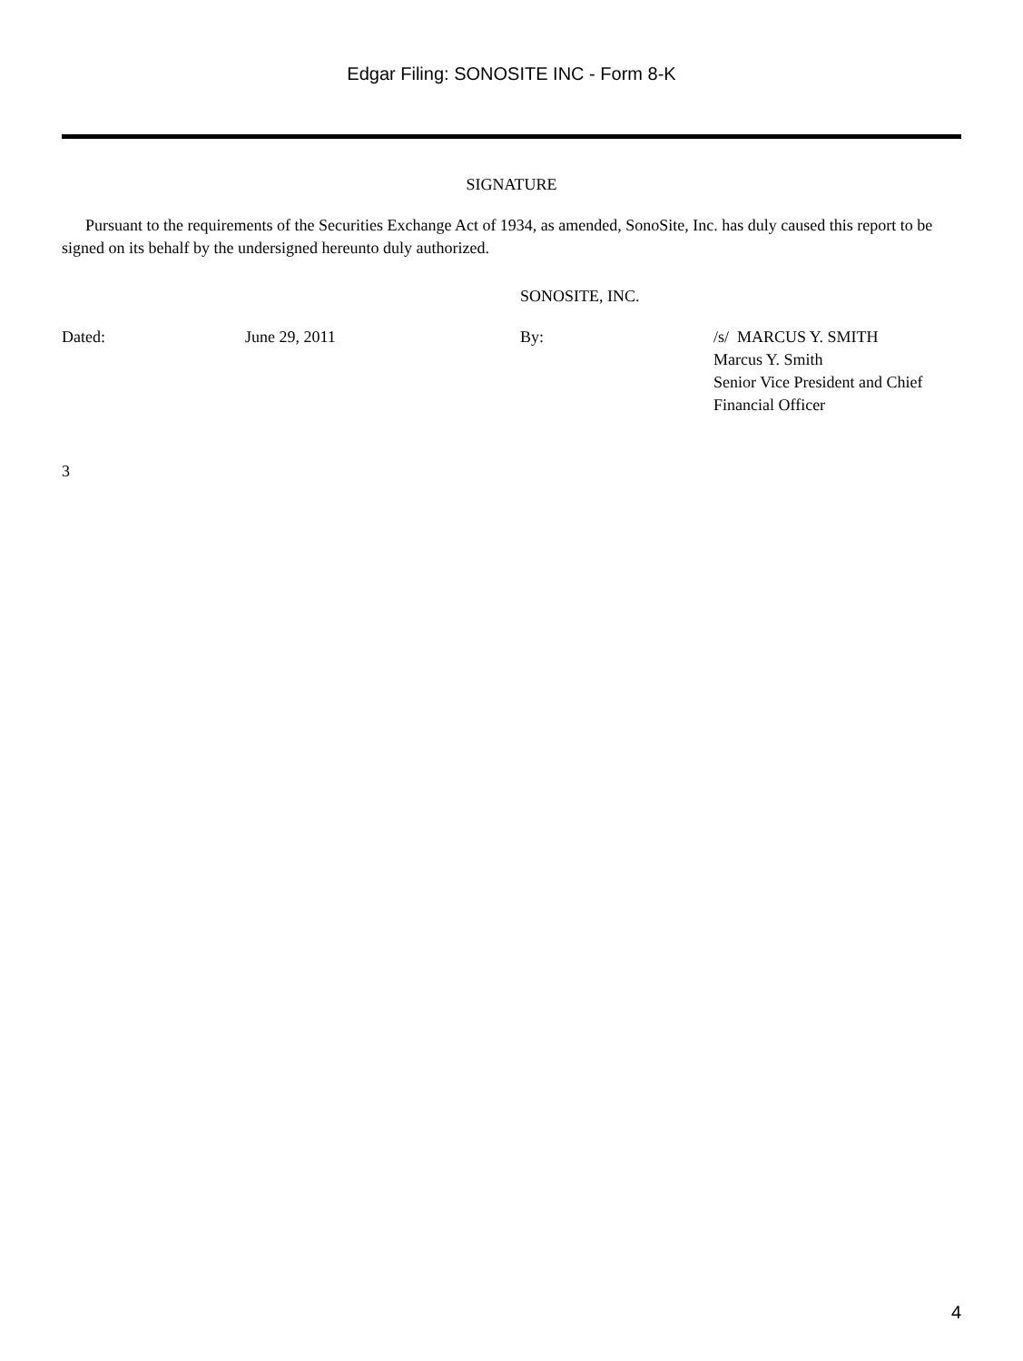Edgar Filing: SONOSITE INC - Form 8-K
SIGNATURE
Pursuant to the requirements of the Securities Exchange Act of 1934, as amended, SonoSite, Inc. has duly caused this report to be signed on its behalf by the undersigned hereunto duly authorized.
SONOSITE, INC.
| Dated: | June 29, 2011 | By: | /s/ MARCUS Y. SMITH Marcus Y. Smith Senior Vice President and Chief Financial Officer |
3
4